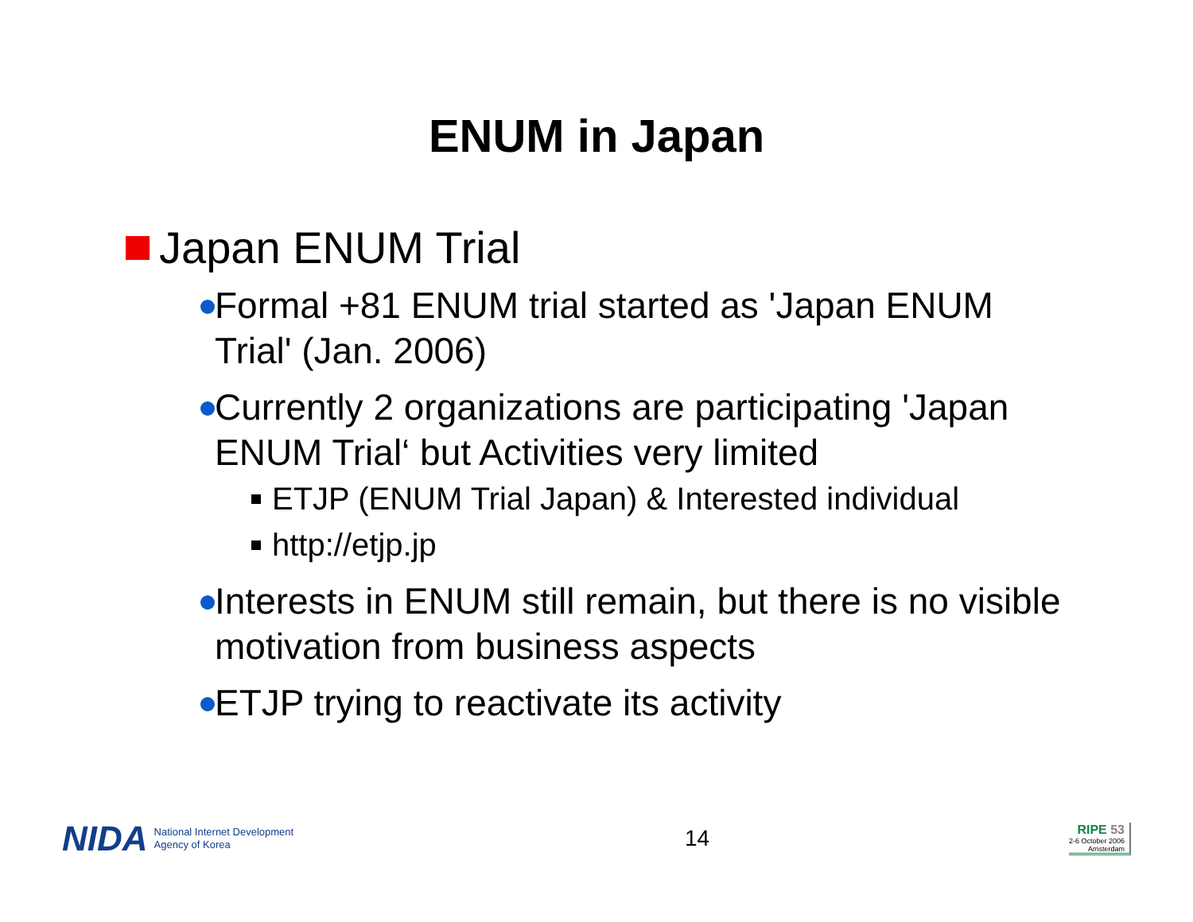ENUM in Japan
Japan ENUM Trial
Formal +81 ENUM trial started as 'Japan ENUM Trial' (Jan. 2006)
Currently 2 organizations are participating 'Japan ENUM Trial‘ but Activities very limited
ETJP (ENUM Trial Japan) & Interested individual
http://etjp.jp
Interests in ENUM still remain, but there is no visible motivation from business aspects
ETJP trying to reactivate its activity
NIDA National Internet Development
Agency of Korea
14
RIPE 53
2-6 October 2006
Amsterdam